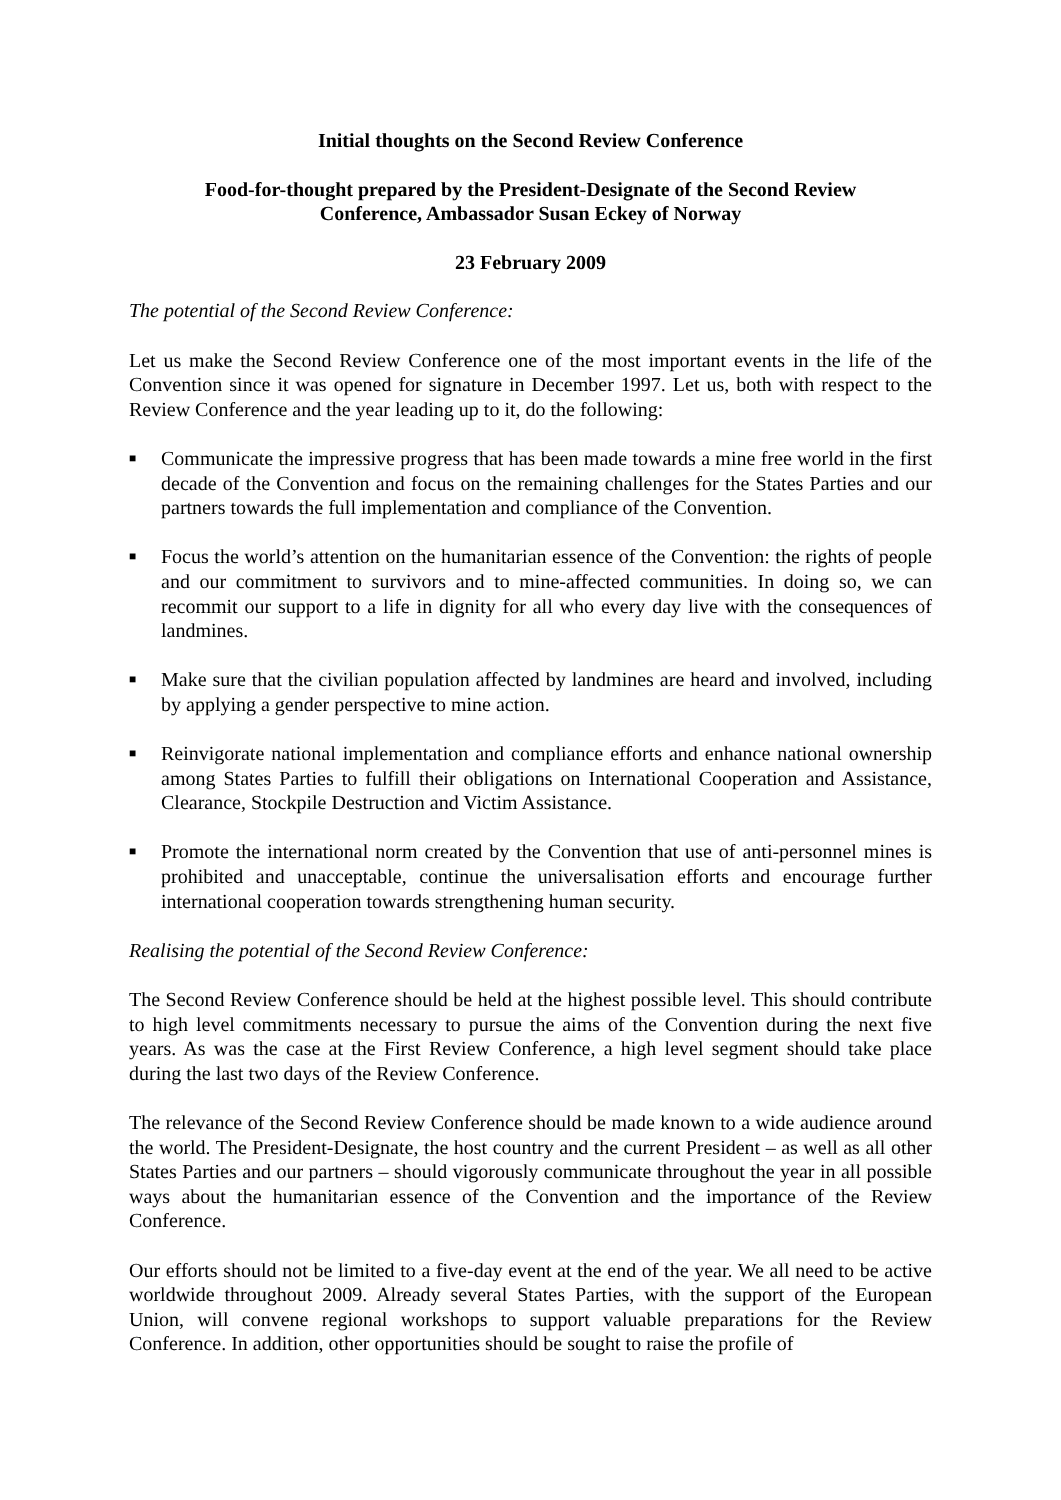Initial thoughts on the Second Review Conference
Food-for-thought prepared by the President-Designate of the Second Review
Conference, Ambassador Susan Eckey of Norway
23 February 2009
The potential of the Second Review Conference:
Let us make the Second Review Conference one of the most important events in the life of the Convention since it was opened for signature in December 1997. Let us, both with respect to the Review Conference and the year leading up to it, do the following:
■ Communicate the impressive progress that has been made towards a mine free world in the first decade of the Convention and focus on the remaining challenges for the States Parties and our partners towards the full implementation and compliance of the Convention.
■ Focus the world’s attention on the humanitarian essence of the Convention: the rights of people and our commitment to survivors and to mine-affected communities. In doing so, we can recommit our support to a life in dignity for all who every day live with the consequences of landmines.
■ Make sure that the civilian population affected by landmines are heard and involved, including by applying a gender perspective to mine action.
■ Reinvigorate national implementation and compliance efforts and enhance national ownership among States Parties to fulfill their obligations on International Cooperation and Assistance, Clearance, Stockpile Destruction and Victim Assistance.
■ Promote the international norm created by the Convention that use of anti-personnel mines is prohibited and unacceptable, continue the universalisation efforts and encourage further international cooperation towards strengthening human security.
Realising the potential of the Second Review Conference:
The Second Review Conference should be held at the highest possible level. This should contribute to high level commitments necessary to pursue the aims of the Convention during the next five years. As was the case at the First Review Conference, a high level segment should take place during the last two days of the Review Conference.
The relevance of the Second Review Conference should be made known to a wide audience around the world. The President-Designate, the host country and the current President – as well as all other States Parties and our partners – should vigorously communicate throughout the year in all possible ways about the humanitarian essence of the Convention and the importance of the Review Conference.
Our efforts should not be limited to a five-day event at the end of the year. We all need to be active worldwide throughout 2009. Already several States Parties, with the support of the European Union, will convene regional workshops to support valuable preparations for the Review Conference. In addition, other opportunities should be sought to raise the profile of